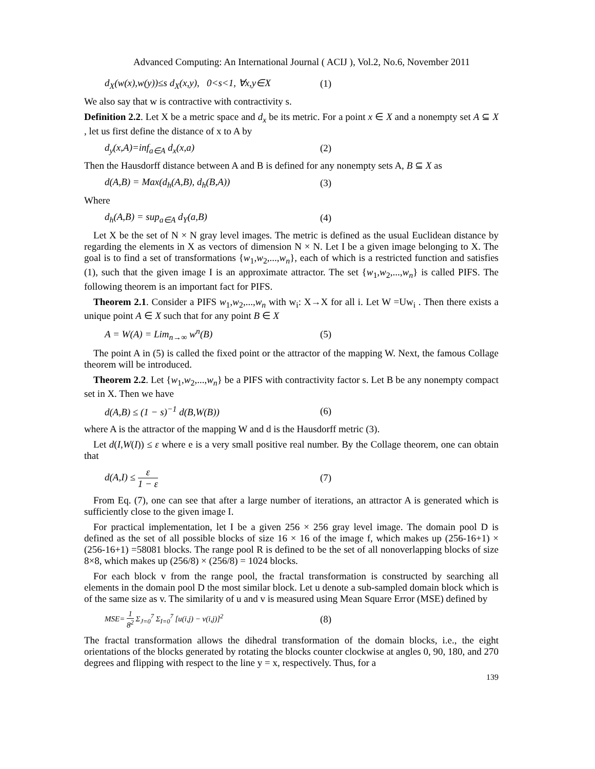Advanced Computing: An International Journal ( ACIJ ), Vol.2, No.6, November 2011
d<sub>X</sub>(w(x),w(y))≤s d<sub>X</sub>(x,y), 0<s<1, ∀x,y∈X (1)
We also say that w is contractive with contractivity s.
Definition 2.2. Let X be a metric space and d<sub>x</sub> be its metric. For a point x ∈ X and a nonempty set A ⊆ X , let us first define the distance of x to A by
d<sub>y</sub>(x,A)=inf<sub>a∈A</sub> d<sub>x</sub>(x,a) (2)
Then the Hausdorff distance between A and B is defined for any nonempty sets A, B ⊆ X as
d(A,B) = Max(d<sub>h</sub>(A,B), d<sub>h</sub>(B,A)) (3)
Where
d<sub>h</sub>(A,B) = sup<sub>a∈A</sub> d<sub>Y</sub>(a,B) (4)
Let X be the set of N × N gray level images. The metric is defined as the usual Euclidean distance by regarding the elements in X as vectors of dimension N × N. Let I be a given image belonging to X. The goal is to find a set of transformations {w<sub>1</sub>,w<sub>2</sub>,...,w<sub>n</sub>}, each of which is a restricted function and satisfies (1), such that the given image I is an approximate attractor. The set {w<sub>1</sub>,w<sub>2</sub>,...,w<sub>n</sub>} is called PIFS. The following theorem is an important fact for PIFS.
Theorem 2.1. Consider a PIFS w<sub>1</sub>,w<sub>2</sub>,...,w<sub>n</sub> with w<sub>i</sub>: X→X for all i. Let W =Uw<sub>i</sub> . Then there exists a unique point A ∈ X such that for any point B ∈ X
A = W(A) = Lim<sub>n→∞</sub> w<sup>n</sup>(B) (5)
The point A in (5) is called the fixed point or the attractor of the mapping W. Next, the famous Collage theorem will be introduced.
Theorem 2.2. Let {w<sub>1</sub>,w<sub>2</sub>,...,w<sub>n</sub>} be a PIFS with contractivity factor s. Let B be any nonempty compact set in X. Then we have
d(A,B) ≤ (1 − s)<sup>−1</sup> d(B,W(B)) (6)
where A is the attractor of the mapping W and d is the Hausdorff metric (3).
Let d(I,W(I)) ≤ ε where e is a very small positive real number. By the Collage theorem, one can obtain that
d(A,I) ≤ ε 1 − ε (7)
From Eq. (7), one can see that after a large number of iterations, an attractor A is generated which is sufficiently close to the given image I.
For practical implementation, let I be a given 256 × 256 gray level image. The domain pool D is defined as the set of all possible blocks of size 16 × 16 of the image f, which makes up (256-16+1) × (256-16+1) =58081 blocks. The range pool R is defined to be the set of all nonoverlapping blocks of size 8×8, which makes up (256/8) × (256/8) = 1024 blocks.
For each block v from the range pool, the fractal transformation is constructed by searching all elements in the domain pool D the most similar block. Let u denote a sub-sampled domain block which is of the same size as v. The similarity of u and v is measured using Mean Square Error (MSE) defined by
MSE= 1 8<sup>2</sup> Σ<sub>J=0</sub><sup>7</sup> Σ<sub>I=0</sub><sup>7</sup> [u(i,j) − v(i,j)]<sup>2</sup> (8)
The fractal transformation allows the dihedral transformation of the domain blocks, i.e., the eight orientations of the blocks generated by rotating the blocks counter clockwise at angles 0, 90, 180, and 270 degrees and flipping with respect to the line y = x, respectively. Thus, for a
139